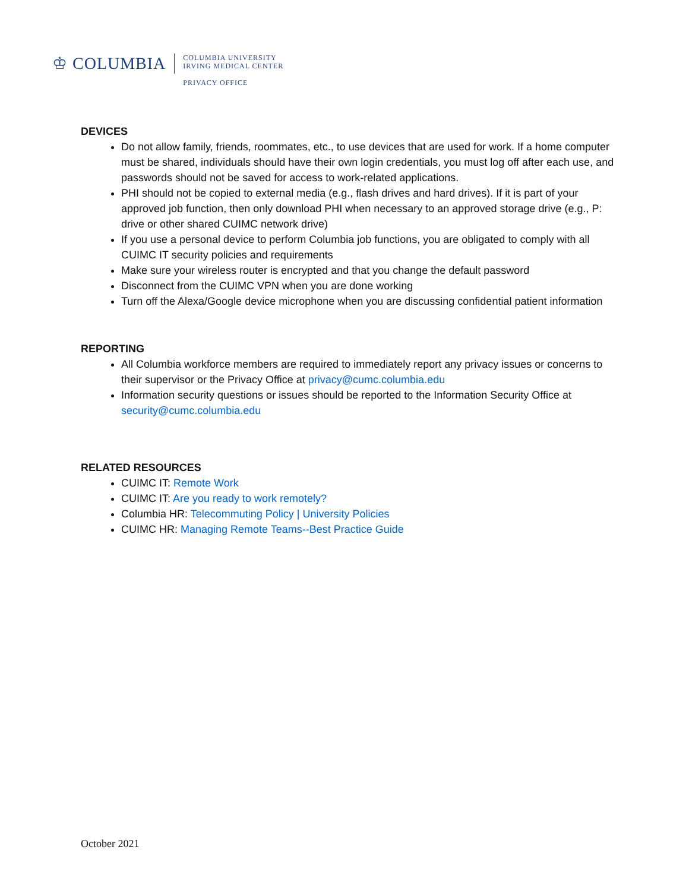♔ COLUMBIA
COLUMBIA UNIVERSITY
IRVING MEDICAL CENTER
PRIVACY OFFICE
DEVICES
Do not allow family, friends, roommates, etc., to use devices that are used for work. If a home computer must be shared, individuals should have their own login credentials, you must log off after each use, and passwords should not be saved for access to work-related applications.
PHI should not be copied to external media (e.g., flash drives and hard drives). If it is part of your approved job function, then only download PHI when necessary to an approved storage drive (e.g., P: drive or other shared CUIMC network drive)
If you use a personal device to perform Columbia job functions, you are obligated to comply with all CUIMC IT security policies and requirements
Make sure your wireless router is encrypted and that you change the default password
Disconnect from the CUIMC VPN when you are done working
Turn off the Alexa/Google device microphone when you are discussing confidential patient information
REPORTING
All Columbia workforce members are required to immediately report any privacy issues or concerns to their supervisor or the Privacy Office at privacy@cumc.columbia.edu
Information security questions or issues should be reported to the Information Security Office at security@cumc.columbia.edu
RELATED RESOURCES
CUIMC IT: Remote Work
CUIMC IT: Are you ready to work remotely?
Columbia HR: Telecommuting Policy | University Policies
CUIMC HR: Managing Remote Teams--Best Practice Guide
October 2021